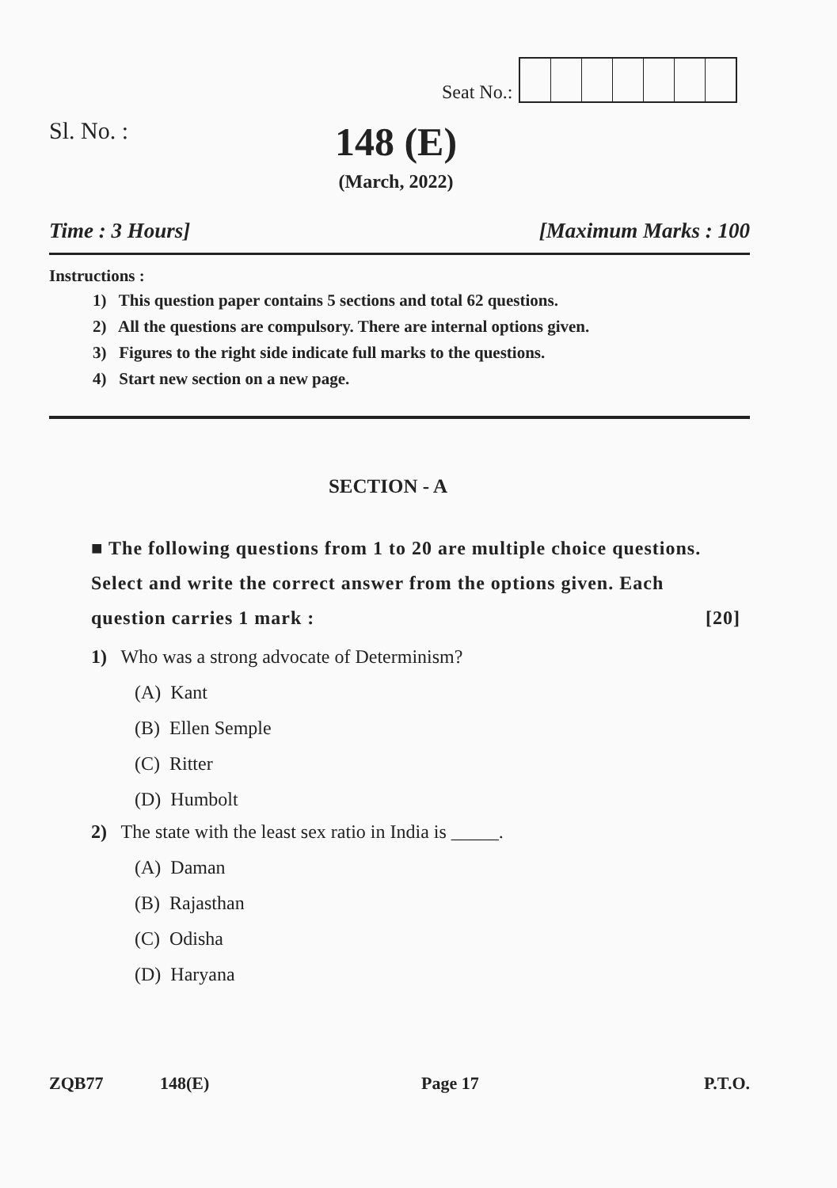Seat No.:
Sl. No. :
148 (E)
(March, 2022)
Time : 3 Hours] [Maximum Marks : 100
Instructions :
1) This question paper contains 5 sections and total 62 questions.
2) All the questions are compulsory. There are internal options given.
3) Figures to the right side indicate full marks to the questions.
4) Start new section on a new page.
SECTION - A
■ The following questions from 1 to 20 are multiple choice questions. Select and write the correct answer from the options given. Each question carries 1 mark : [20]
1) Who was a strong advocate of Determinism?
(A) Kant
(B) Ellen Semple
(C) Ritter
(D) Humbolt
2) The state with the least sex ratio in India is _____.
(A) Daman
(B) Rajasthan
(C) Odisha
(D) Haryana
ZQB77 148(E) Page 17 P.T.O.